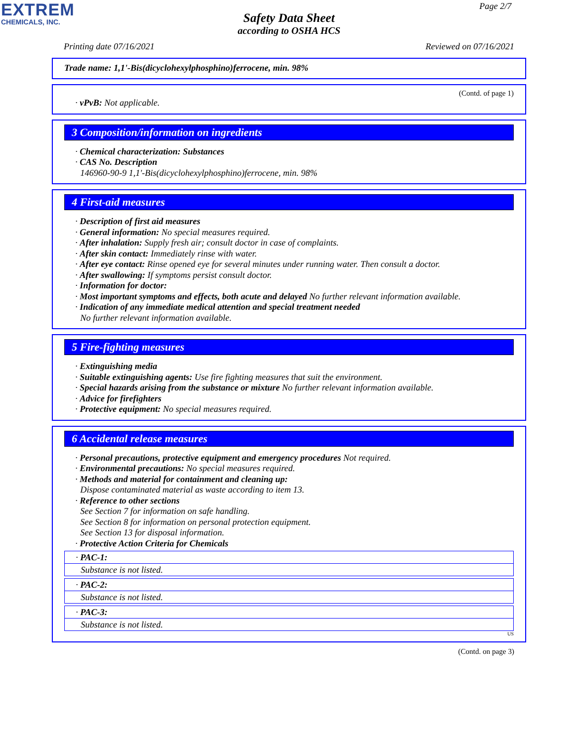EXTREM
CHEMICALS, INC.
Page 2/7
Safety Data Sheet
according to OSHA HCS
Printing date 07/16/2021 Reviewed on 07/16/2021
Trade name: 1,1'-Bis(dicyclohexylphosphino)ferrocene, min. 98%
(Contd. of page 1)
· vPvB: Not applicable.
3 Composition/information on ingredients
· Chemical characterization: Substances
· CAS No. Description
146960-90-9 1,1'-Bis(dicyclohexylphosphino)ferrocene, min. 98%
4 First-aid measures
· Description of first aid measures
· General information: No special measures required.
· After inhalation: Supply fresh air; consult doctor in case of complaints.
· After skin contact: Immediately rinse with water.
· After eye contact: Rinse opened eye for several minutes under running water. Then consult a doctor.
· After swallowing: If symptoms persist consult doctor.
· Information for doctor:
· Most important symptoms and effects, both acute and delayed No further relevant information available.
· Indication of any immediate medical attention and special treatment needed
No further relevant information available.
5 Fire-fighting measures
· Extinguishing media
· Suitable extinguishing agents: Use fire fighting measures that suit the environment.
· Special hazards arising from the substance or mixture No further relevant information available.
· Advice for firefighters
· Protective equipment: No special measures required.
6 Accidental release measures
· Personal precautions, protective equipment and emergency procedures Not required.
· Environmental precautions: No special measures required.
· Methods and material for containment and cleaning up:
Dispose contaminated material as waste according to item 13.
· Reference to other sections
See Section 7 for information on safe handling.
See Section 8 for information on personal protection equipment.
See Section 13 for disposal information.
· Protective Action Criteria for Chemicals
· PAC-1:
Substance is not listed.
· PAC-2:
Substance is not listed.
· PAC-3:
Substance is not listed.
US
(Contd. on page 3)